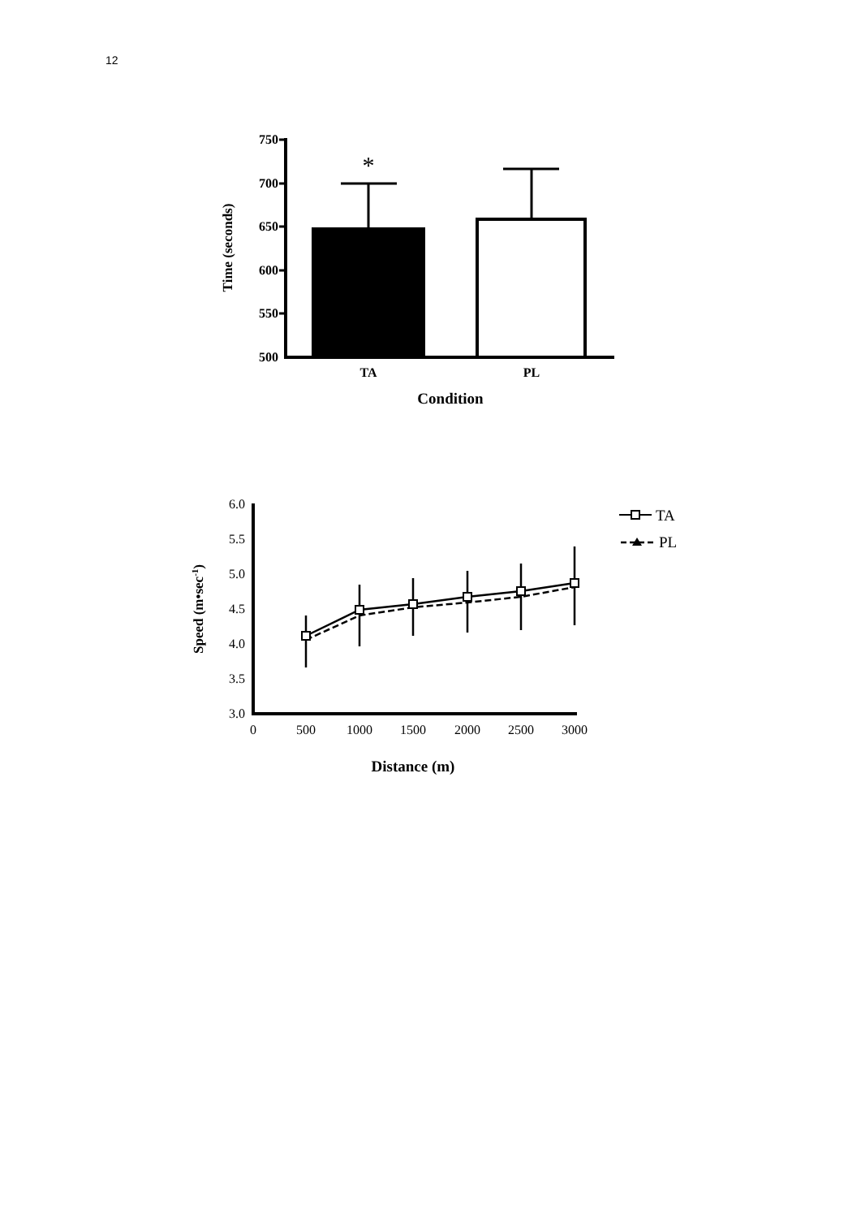12
750
700
650
600
550
500
*
TA
PL
Condition
Time (seconds)
6.0
5.5
5.0
4.5
4.0
3.5
3.0
0
500
1000
1500
2000
2500
3000
TA
PL
Distance (m)
Speed (m•sec-1)